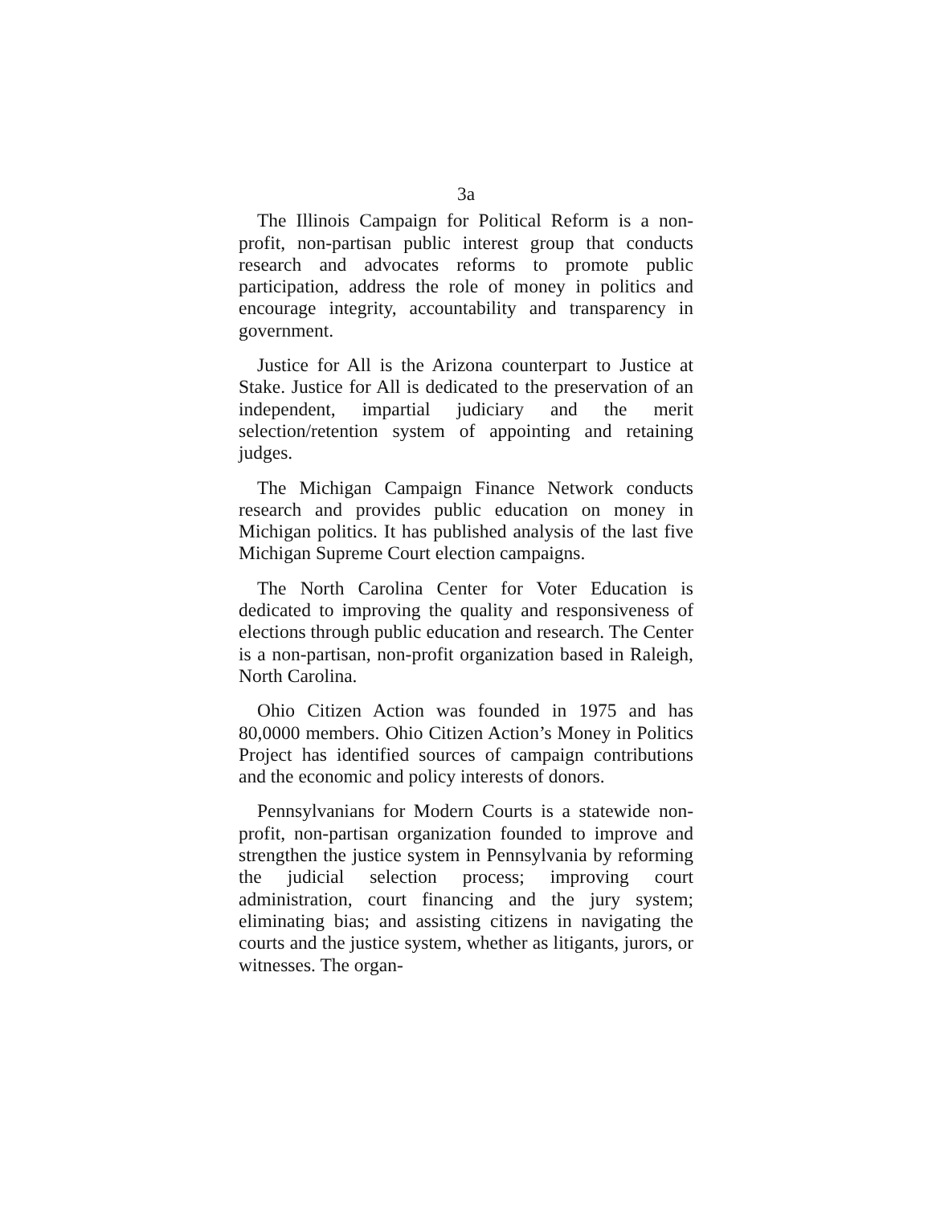3a
The Illinois Campaign for Political Reform is a non-profit, non-partisan public interest group that conducts research and advocates reforms to promote public participation, address the role of money in politics and encourage integrity, accountability and transparency in government.
Justice for All is the Arizona counterpart to Justice at Stake. Justice for All is dedicated to the preservation of an independent, impartial judiciary and the merit selection/retention system of appointing and retaining judges.
The Michigan Campaign Finance Network conducts research and provides public education on money in Michigan politics. It has published analysis of the last five Michigan Supreme Court election campaigns.
The North Carolina Center for Voter Education is dedicated to improving the quality and responsiveness of elections through public education and research. The Center is a non-partisan, non-profit organization based in Raleigh, North Carolina.
Ohio Citizen Action was founded in 1975 and has 80,0000 members. Ohio Citizen Action’s Money in Politics Project has identified sources of campaign contributions and the economic and policy interests of donors.
Pennsylvanians for Modern Courts is a statewide non-profit, non-partisan organization founded to improve and strengthen the justice system in Pennsylvania by reforming the judicial selection process; improving court administration, court financing and the jury system; eliminating bias; and assisting citizens in navigating the courts and the justice system, whether as litigants, jurors, or witnesses. The organ-